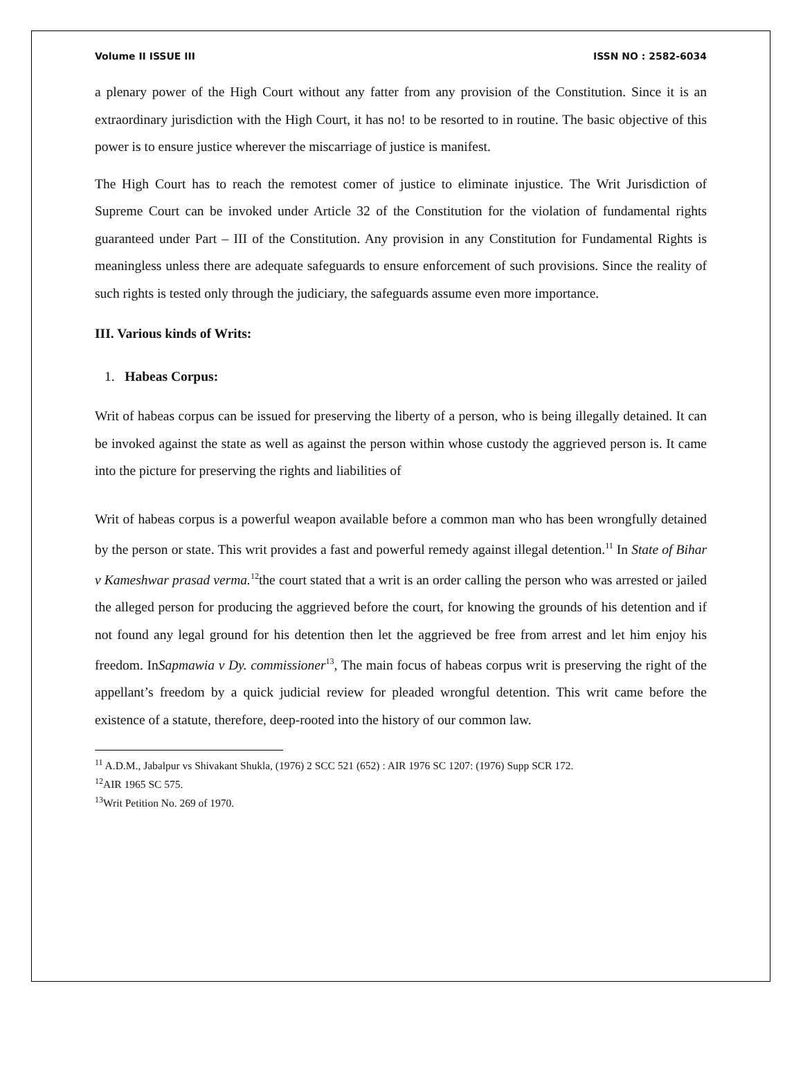Volume II ISSUE III ISSN NO : 2582-6034
a plenary power of the High Court without any fatter from any provision of the Constitution. Since it is an extraordinary jurisdiction with the High Court, it has no! to be resorted to in routine. The basic objective of this power is to ensure justice wherever the miscarriage of justice is manifest.
The High Court has to reach the remotest comer of justice to eliminate injustice. The Writ Jurisdiction of Supreme Court can be invoked under Article 32 of the Constitution for the violation of fundamental rights guaranteed under Part – III of the Constitution. Any provision in any Constitution for Fundamental Rights is meaningless unless there are adequate safeguards to ensure enforcement of such provisions. Since the reality of such rights is tested only through the judiciary, the safeguards assume even more importance.
III. Various kinds of Writs:
1. Habeas Corpus:
Writ of habeas corpus can be issued for preserving the liberty of a person, who is being illegally detained. It can be invoked against the state as well as against the person within whose custody the aggrieved person is. It came into the picture for preserving the rights and liabilities of
Writ of habeas corpus is a powerful weapon available before a common man who has been wrongfully detained by the person or state. This writ provides a fast and powerful remedy against illegal detention.<sup>11</sup> In State of Bihar v Kameshwar prasad verma.<sup>12</sup>the court stated that a writ is an order calling the person who was arrested or jailed the alleged person for producing the aggrieved before the court, for knowing the grounds of his detention and if not found any legal ground for his detention then let the aggrieved be free from arrest and let him enjoy his freedom. InSapmawia v Dy. commissioner<sup>13</sup>, The main focus of habeas corpus writ is preserving the right of the appellant’s freedom by a quick judicial review for pleaded wrongful detention. This writ came before the existence of a statute, therefore, deep-rooted into the history of our common law.
<sup>11</sup> A.D.M., Jabalpur vs Shivakant Shukla, (1976) 2 SCC 521 (652) : AIR 1976 SC 1207: (1976) Supp SCR 172.
<sup>12</sup> AIR 1965 SC 575.
<sup>13</sup> Writ Petition No. 269 of 1970.